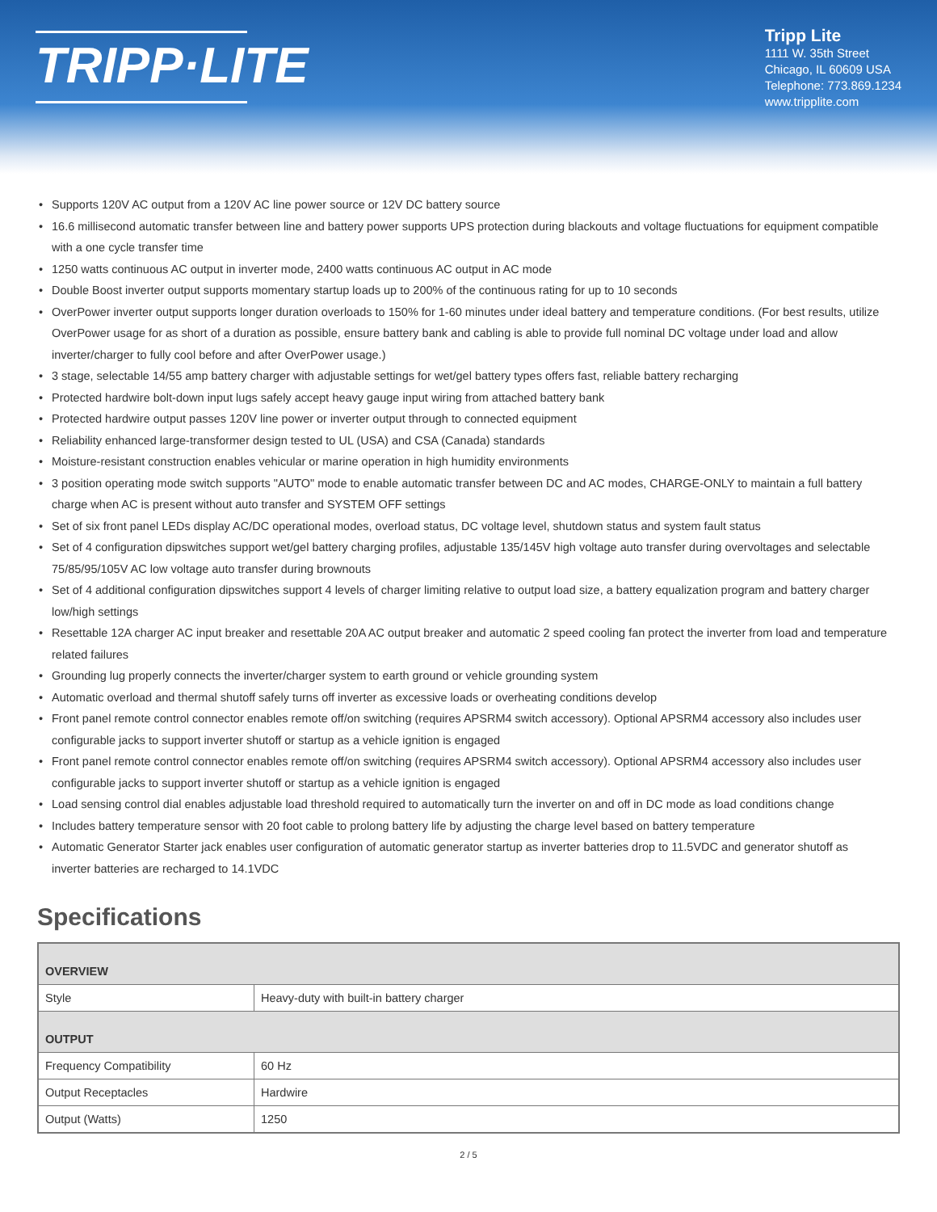TRIPP·LITE
Tripp Lite
1111 W. 35th Street
Chicago, IL 60609 USA
Telephone: 773.869.1234
www.tripplite.com
• Supports 120V AC output from a 120V AC line power source or 12V DC battery source
• 16.6 millisecond automatic transfer between line and battery power supports UPS protection during blackouts and voltage fluctuations for equipment compatible with a one cycle transfer time
• 1250 watts continuous AC output in inverter mode, 2400 watts continuous AC output in AC mode
• Double Boost inverter output supports momentary startup loads up to 200% of the continuous rating for up to 10 seconds
• OverPower inverter output supports longer duration overloads to 150% for 1-60 minutes under ideal battery and temperature conditions. (For best results, utilize OverPower usage for as short of a duration as possible, ensure battery bank and cabling is able to provide full nominal DC voltage under load and allow inverter/charger to fully cool before and after OverPower usage.)
• 3 stage, selectable 14/55 amp battery charger with adjustable settings for wet/gel battery types offers fast, reliable battery recharging
• Protected hardwire bolt-down input lugs safely accept heavy gauge input wiring from attached battery bank
• Protected hardwire output passes 120V line power or inverter output through to connected equipment
• Reliability enhanced large-transformer design tested to UL (USA) and CSA (Canada) standards
• Moisture-resistant construction enables vehicular or marine operation in high humidity environments
• 3 position operating mode switch supports "AUTO" mode to enable automatic transfer between DC and AC modes, CHARGE-ONLY to maintain a full battery charge when AC is present without auto transfer and SYSTEM OFF settings
• Set of six front panel LEDs display AC/DC operational modes, overload status, DC voltage level, shutdown status and system fault status
• Set of 4 configuration dipswitches support wet/gel battery charging profiles, adjustable 135/145V high voltage auto transfer during overvoltages and selectable 75/85/95/105V AC low voltage auto transfer during brownouts
• Set of 4 additional configuration dipswitches support 4 levels of charger limiting relative to output load size, a battery equalization program and battery charger low/high settings
• Resettable 12A charger AC input breaker and resettable 20A AC output breaker and automatic 2 speed cooling fan protect the inverter from load and temperature related failures
• Grounding lug properly connects the inverter/charger system to earth ground or vehicle grounding system
• Automatic overload and thermal shutoff safely turns off inverter as excessive loads or overheating conditions develop
• Front panel remote control connector enables remote off/on switching (requires APSRM4 switch accessory). Optional APSRM4 accessory also includes user configurable jacks to support inverter shutoff or startup as a vehicle ignition is engaged
• Front panel remote control connector enables remote off/on switching (requires APSRM4 switch accessory). Optional APSRM4 accessory also includes user configurable jacks to support inverter shutoff or startup as a vehicle ignition is engaged
• Load sensing control dial enables adjustable load threshold required to automatically turn the inverter on and off in DC mode as load conditions change
• Includes battery temperature sensor with 20 foot cable to prolong battery life by adjusting the charge level based on battery temperature
• Automatic Generator Starter jack enables user configuration of automatic generator startup as inverter batteries drop to 11.5VDC and generator shutoff as inverter batteries are recharged to 14.1VDC
Specifications
| OVERVIEW | |
| --- | --- |
| Style | Heavy-duty with built-in battery charger |
| OUTPUT | |
| Frequency Compatibility | 60 Hz |
| Output Receptacles | Hardwire |
| Output (Watts) | 1250 |
2 / 5